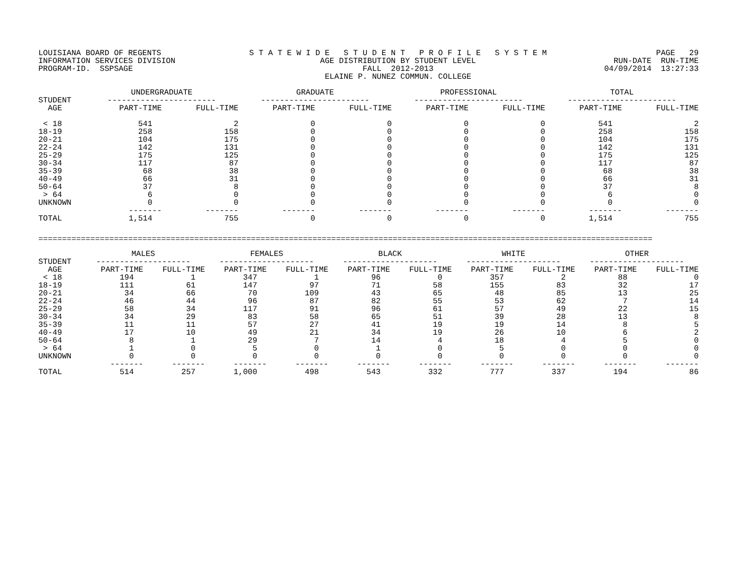LOUISIANA BOARD OF REGENTS INFORMATION SERVICES DIVISION PROGRAM-ID. SSPSAGE
S T A T E W I D E S T U D E N T P R O F I L E S Y S T E M AGE DISTRIBUTION BY STUDENT LEVEL FALL 2012-2013 ELAINE P. NUNEZ COMMUN. COLLEGE
PAGE 29 RUN-DATE RUN-TIME 04/09/2014 13:27:33
| | UNDERGRADUATE | | GRADUATE | | PROFESSIONAL | | TOTAL | |
| --- | --- | --- | --- | --- | --- | --- | --- | --- |
| STUDENT | ----------------------- | | ----------------------- | | ----------------------- | | ----------------------- | |
| AGE | PART-TIME | FULL-TIME | PART-TIME | FULL-TIME | PART-TIME | FULL-TIME | PART-TIME | FULL-TIME |
| < 18 | 541 | 2 | 0 | 0 | 0 | 0 | 541 | 2 |
| 18-19 | 258 | 158 | 0 | 0 | 0 | 0 | 258 | 158 |
| 20-21 | 104 | 175 | 0 | 0 | 0 | 0 | 104 | 175 |
| 22-24 | 142 | 131 | 0 | 0 | 0 | 0 | 142 | 131 |
| 25-29 | 175 | 125 | 0 | 0 | 0 | 0 | 175 | 125 |
| 30-34 | 117 | 87 | 0 | 0 | 0 | 0 | 117 | 87 |
| 35-39 | 68 | 38 | 0 | 0 | 0 | 0 | 68 | 38 |
| 40-49 | 66 | 31 | 0 | 0 | 0 | 0 | 66 | 31 |
| 50-64 | 37 | 8 | 0 | 0 | 0 | 0 | 37 | 8 |
| > 64 | 6 | 0 | 0 | 0 | 0 | 0 | 6 | 0 |
| UNKNOWN | 0 | 0 | 0 | 0 | 0 | 0 | 0 | 0 |
| | ------- | ------- | ------- | ------- | ------- | ------- | ------- | ------- |
| TOTAL | 1,514 | 755 | 0 | 0 | 0 | 0 | 1,514 | 755 |
==================================================================================================================================
| | MALES | | FEMALES | | BLACK | | WHITE | | OTHER | |
| --- | --- | --- | --- | --- | --- | --- | --- | --- | --- | --- |
| STUDENT | -------------------- | | -------------------- | | -------------------- | | -------------------- | | -------------------- | |
| AGE | PART-TIME | FULL-TIME | PART-TIME | FULL-TIME | PART-TIME | FULL-TIME | PART-TIME | FULL-TIME | PART-TIME | FULL-TIME |
| < 18 | 194 | 1 | 347 | 1 | 96 | 0 | 357 | 2 | 88 | 0 |
| 18-19 | 111 | 61 | 147 | 97 | 71 | 58 | 155 | 83 | 32 | 17 |
| 20-21 | 34 | 66 | 70 | 109 | 43 | 65 | 48 | 85 | 13 | 25 |
| 22-24 | 46 | 44 | 96 | 87 | 82 | 55 | 53 | 62 | 7 | 14 |
| 25-29 | 58 | 34 | 117 | 91 | 96 | 61 | 57 | 49 | 22 | 15 |
| 30-34 | 34 | 29 | 83 | 58 | 65 | 51 | 39 | 28 | 13 | 8 |
| 35-39 | 11 | 11 | 57 | 27 | 41 | 19 | 19 | 14 | 8 | 5 |
| 40-49 | 17 | 10 | 49 | 21 | 34 | 19 | 26 | 10 | 6 | 2 |
| 50-64 | 8 | 1 | 29 | 7 | 14 | 4 | 18 | 4 | 5 | 0 |
| > 64 | 1 | 0 | 5 | 0 | 1 | 0 | 5 | 0 | 0 | 0 |
| UNKNOWN | 0 | 0 | 0 | 0 | 0 | 0 | 0 | 0 | 0 | 0 |
| | ------- | ------- | ------- | ------- | ------- | ------- | ------- | ------- | ------- | ------- |
| TOTAL | 514 | 257 | 1,000 | 498 | 543 | 332 | 777 | 337 | 194 | 86 |